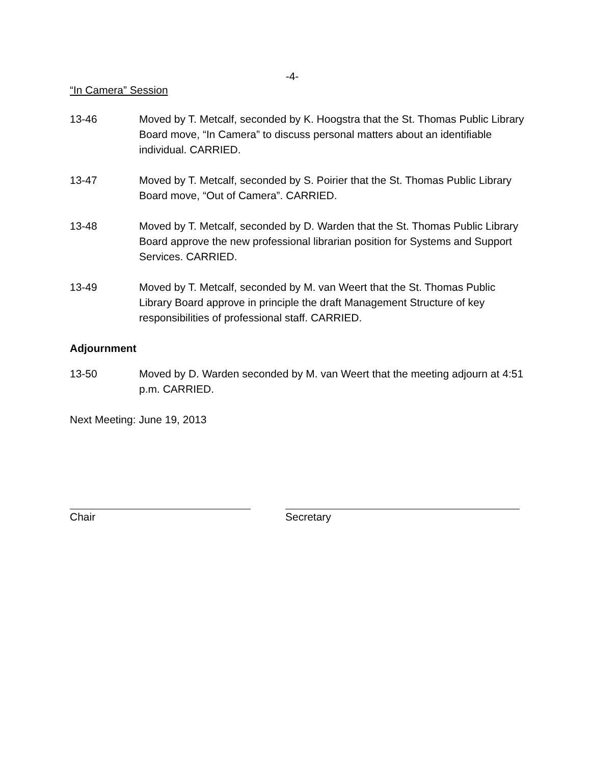-4-
“In Camera” Session
13-46 Moved by T. Metcalf, seconded by K. Hoogstra that the St. Thomas Public Library Board move, “In Camera” to discuss personal matters about an identifiable individual. CARRIED.
13-47 Moved by T. Metcalf, seconded by S. Poirier that the St. Thomas Public Library Board move, “Out of Camera”. CARRIED.
13-48 Moved by T. Metcalf, seconded by D. Warden that the St. Thomas Public Library Board approve the new professional librarian position for Systems and Support Services. CARRIED.
13-49 Moved by T. Metcalf, seconded by M. van Weert that the St. Thomas Public Library Board approve in principle the draft Management Structure of key responsibilities of professional staff. CARRIED.
Adjournment
13-50 Moved by D. Warden seconded by M. van Weert that the meeting adjourn at 4:51 p.m. CARRIED.
Next Meeting: June 19, 2013
Chair Secretary